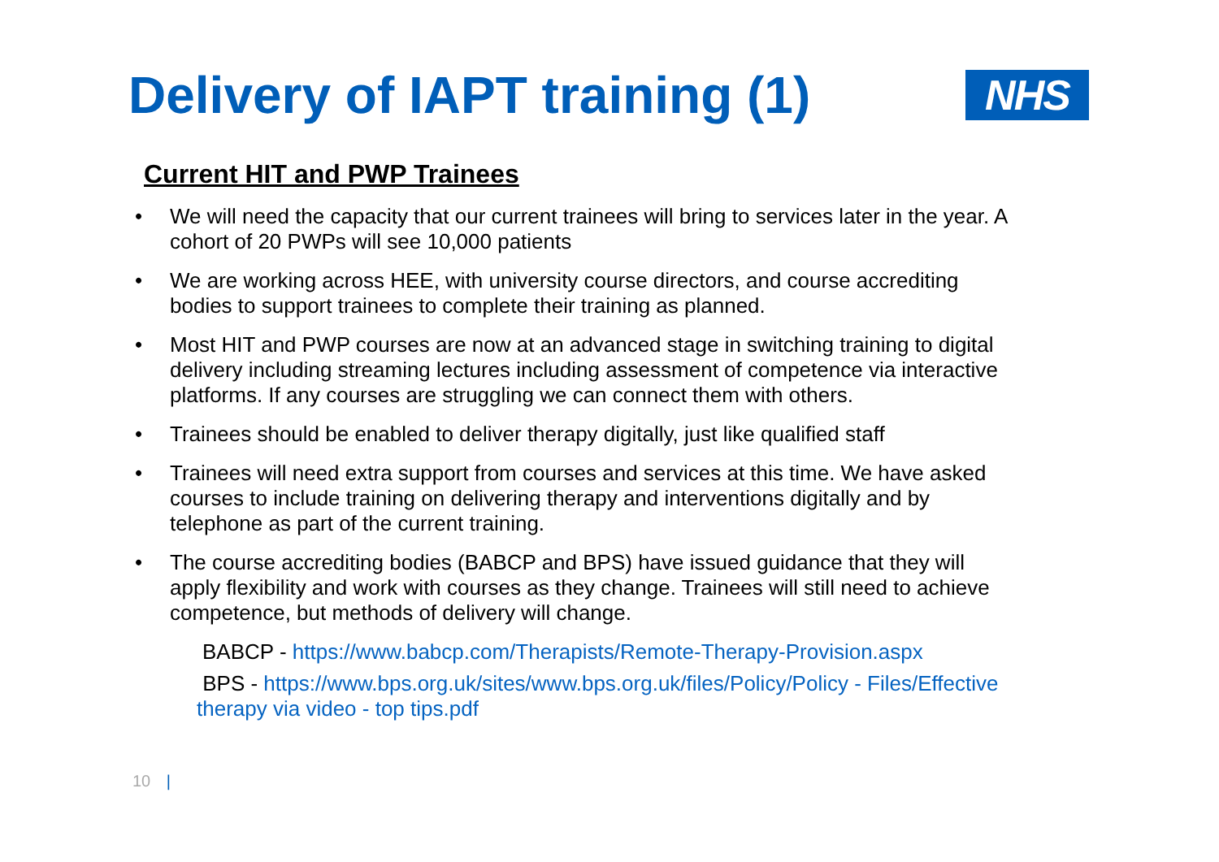Delivery of IAPT training (1)
NHS
Current HIT and PWP Trainees
• We will need the capacity that our current trainees will bring to services later in the year. A cohort of 20 PWPs will see 10,000 patients
• We are working across HEE, with university course directors, and course accrediting bodies to support trainees to complete their training as planned.
• Most HIT and PWP courses are now at an advanced stage in switching training to digital delivery including streaming lectures including assessment of competence via interactive platforms. If any courses are struggling we can connect them with others.
• Trainees should be enabled to deliver therapy digitally, just like qualified staff
• Trainees will need extra support from courses and services at this time. We have asked courses to include training on delivering therapy and interventions digitally and by telephone as part of the current training.
• The course accrediting bodies (BABCP and BPS) have issued guidance that they will apply flexibility and work with courses as they change. Trainees will still need to achieve competence, but methods of delivery will change.
BABCP - https://www.babcp.com/Therapists/Remote-Therapy-Provision.aspx
BPS - https://www.bps.org.uk/sites/www.bps.org.uk/files/Policy/Policy - Files/Effective therapy via video - top tips.pdf
10 |